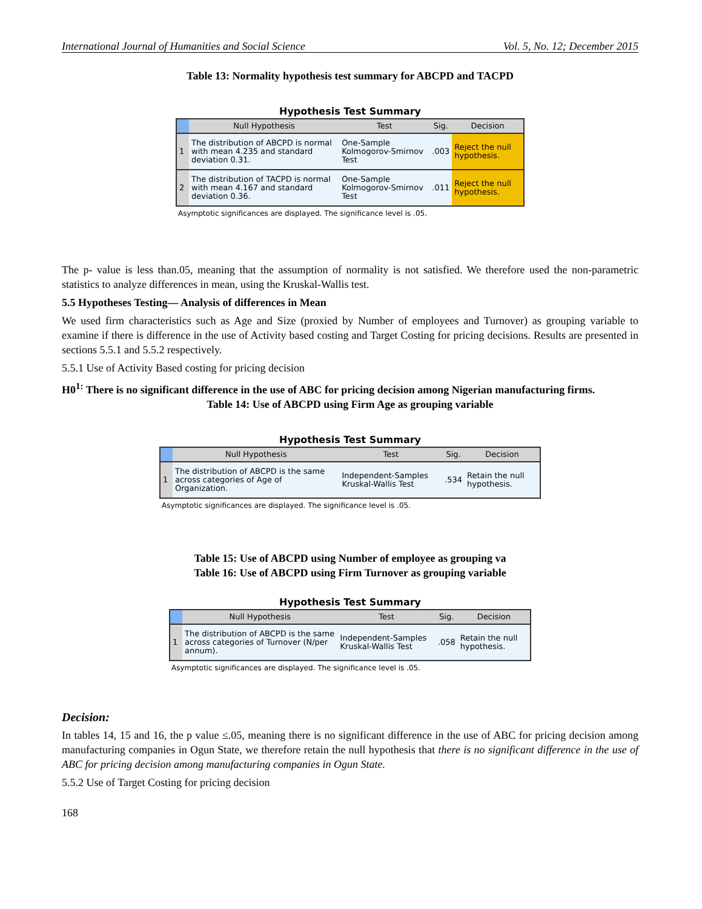International Journal of Humanities and Social Science Vol. 5, No. 12; December 2015
Table 13: Normality hypothesis test summary for ABCPD and TACPD
Hypothesis Test Summary
| | Null Hypothesis | Test | Sig. | Decision |
| --- | --- | --- | --- | --- |
| 1 | The distribution of ABCPD is normal with mean 4.235 and standard deviation 0.31. | One-Sample Kolmogorov-Smirnov Test | .003 | Reject the null hypothesis. |
| 2 | The distribution of TACPD is normal with mean 4.167 and standard deviation 0.36. | One-Sample Kolmogorov-Smirnov Test | .011 | Reject the null hypothesis. |
Asymptotic significances are displayed. The significance level is .05.
The p- value is less than.05, meaning that the assumption of normality is not satisfied. We therefore used the non-parametric statistics to analyze differences in mean, using the Kruskal-Wallis test.
5.5 Hypotheses Testing— Analysis of differences in Mean
We used firm characteristics such as Age and Size (proxied by Number of employees and Turnover) as grouping variable to examine if there is difference in the use of Activity based costing and Target Costing for pricing decisions. Results are presented in sections 5.5.1 and 5.5.2 respectively.
5.5.1 Use of Activity Based costing for pricing decision
H0<sup>1:</sup> There is no significant difference in the use of ABC for pricing decision among Nigerian manufacturing firms.
Table 14: Use of ABCPD using Firm Age as grouping variable
Hypothesis Test Summary
| | Null Hypothesis | Test | Sig. | Decision |
| --- | --- | --- | --- | --- |
| 1 | The distribution of ABCPD is the same across categories of Age of Organization. | Independent-Samples Kruskal-Wallis Test | .534 | Retain the null hypothesis. |
Asymptotic significances are displayed. The significance level is .05.
Table 15: Use of ABCPD using Number of employee as grouping va
Table 16: Use of ABCPD using Firm Turnover as grouping variable
Hypothesis Test Summary
| | Null Hypothesis | Test | Sig. | Decision |
| --- | --- | --- | --- | --- |
| 1 | The distribution of ABCPD is the same across categories of Turnover (N/per annum). | Independent-Samples Kruskal-Wallis Test | .058 | Retain the null hypothesis. |
Asymptotic significances are displayed. The significance level is .05.
Decision:
In tables 14, 15 and 16, the p value ≤.05, meaning there is no significant difference in the use of ABC for pricing decision among manufacturing companies in Ogun State, we therefore retain the null hypothesis that there is no significant difference in the use of ABC for pricing decision among manufacturing companies in Ogun State.
5.5.2 Use of Target Costing for pricing decision
168